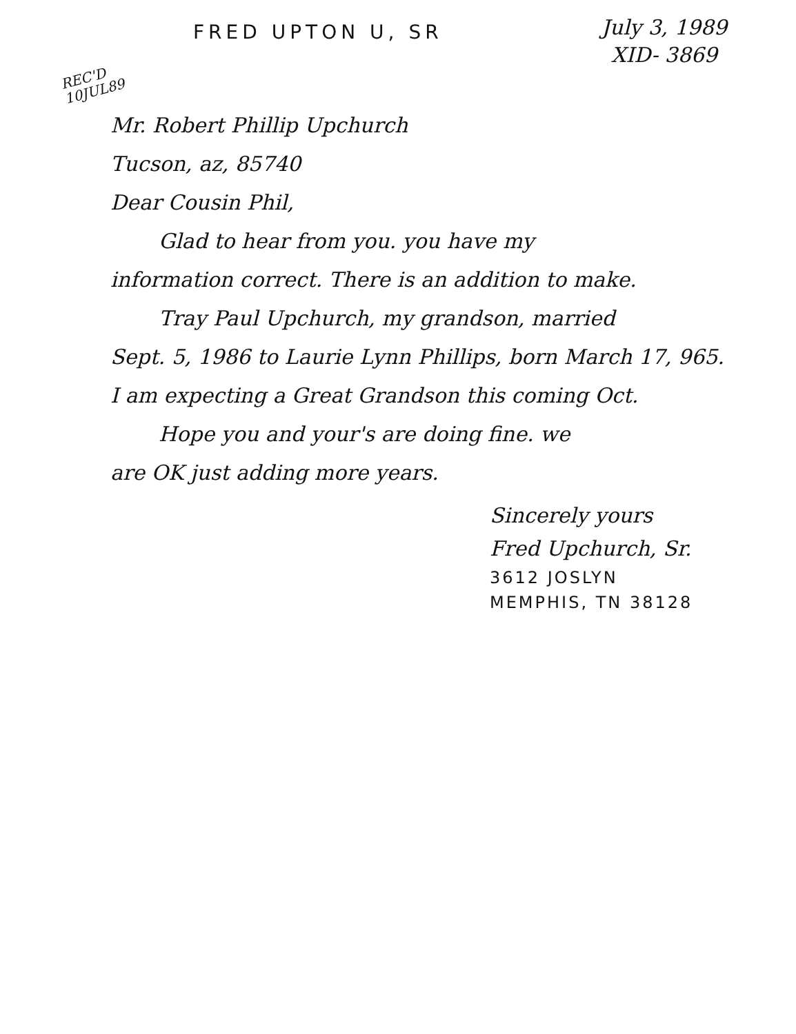FRED UPTON U, SR
July 3, 1989
XID- 3869
REC'D
10JUL89
Mr. Robert Phillip Upchurch
Tucson, az, 85740
Dear Cousin Phil,
Glad to hear from you. you have my
information correct. There is an addition to make.
Tray Paul Upchurch, my grandson, married
Sept. 5, 1986 to Laurie Lynn Phillips, born March 17, 965.
I am expecting a Great Grandson this coming Oct.
Hope you and your's are doing fine. we
are OK just adding more years.
Sincerely yours
Fred Upchurch, Sr.
3612 JOSLYN
MEMPHIS, TN 38128